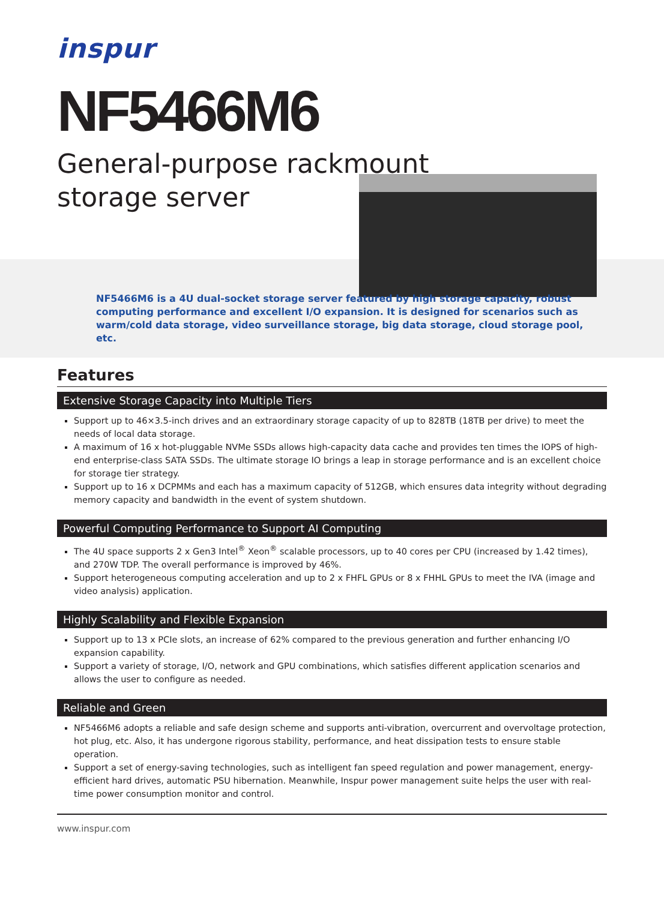inspur
NF5466M6
General-purpose rackmount
storage server
NF5466M6 is a 4U dual-socket storage server featured by high storage capacity, robust computing performance and excellent I/O expansion. It is designed for scenarios such as warm/cold data storage, video surveillance storage, big data storage, cloud storage pool, etc.
Features
Extensive Storage Capacity into Multiple Tiers
Support up to 46×3.5-inch drives and an extraordinary storage capacity of up to 828TB (18TB per drive) to meet the needs of local data storage.
A maximum of 16 x hot-pluggable NVMe SSDs allows high-capacity data cache and provides ten times the IOPS of high-end enterprise-class SATA SSDs. The ultimate storage IO brings a leap in storage performance and is an excellent choice for storage tier strategy.
Support up to 16 x DCPMMs and each has a maximum capacity of 512GB, which ensures data integrity without degrading memory capacity and bandwidth in the event of system shutdown.
Powerful Computing Performance to Support AI Computing
The 4U space supports 2 x Gen3 Intel<sup>®</sup> Xeon<sup>®</sup> scalable processors, up to 40 cores per CPU (increased by 1.42 times), and 270W TDP. The overall performance is improved by 46%.
Support heterogeneous computing acceleration and up to 2 x FHFL GPUs or 8 x FHHL GPUs to meet the IVA (image and video analysis) application.
Highly Scalability and Flexible Expansion
Support up to 13 x PCIe slots, an increase of 62% compared to the previous generation and further enhancing I/O expansion capability.
Support a variety of storage, I/O, network and GPU combinations, which satisfies different application scenarios and allows the user to configure as needed.
Reliable and Green
NF5466M6 adopts a reliable and safe design scheme and supports anti-vibration, overcurrent and overvoltage protection, hot plug, etc. Also, it has undergone rigorous stability, performance, and heat dissipation tests to ensure stable operation.
Support a set of energy-saving technologies, such as intelligent fan speed regulation and power management, energy-efficient hard drives, automatic PSU hibernation. Meanwhile, Inspur power management suite helps the user with real-time power consumption monitor and control.
www.inspur.com